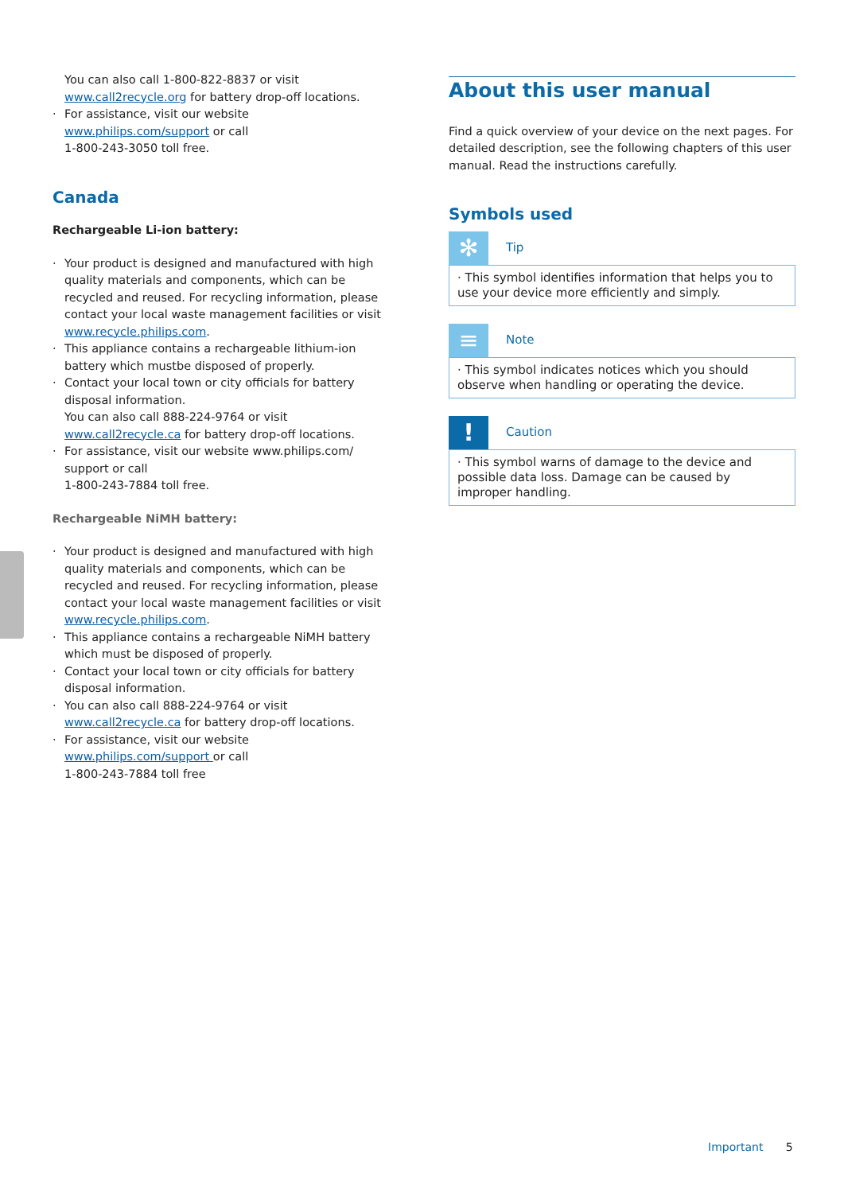You can also call 1-800-822-8837 or visit
www.call2recycle.org for battery drop-off locations.
· For assistance, visit our website www.philips.com/support or call
1-800-243-3050 toll free.
Canada
Rechargeable Li-ion battery:
· Your product is designed and manufactured with high quality materials and components, which can be recycled and reused. For recycling information, please contact your local waste management facilities or visit www.recycle.philips.com.
· This appliance contains a rechargeable lithium-ion battery which mustbe disposed of properly.
· Contact your local town or city officials for battery disposal information.
You can also call 888-224-9764 or visit
www.call2recycle.ca for battery drop-off locations.
· For assistance, visit our website www.philips.com/ support or call
1-800-243-7884 toll free.
Rechargeable NiMH battery:
· Your product is designed and manufactured with high quality materials and components, which can be recycled and reused. For recycling information, please contact your local waste management facilities or visit www.recycle.philips.com.
· This appliance contains a rechargeable NiMH battery which must be disposed of properly.
· Contact your local town or city officials for battery disposal information.
· You can also call 888-224-9764 or visit
www.call2recycle.ca for battery drop-off locations.
· For assistance, visit our website
www.philips.com/support or call
1-800-243-7884 toll free
About this user manual
Find a quick overview of your device on the next pages. For detailed description, see the following chapters of this user manual. Read the instructions carefully.
Symbols used
✻
Tip
· This symbol identifies information that helps you to use your device more efficiently and simply.
≡
Note
· This symbol indicates notices which you should observe when handling or operating the device.
!
Caution
· This symbol warns of damage to the device and possible data loss. Damage can be caused by improper handling.
Important 5